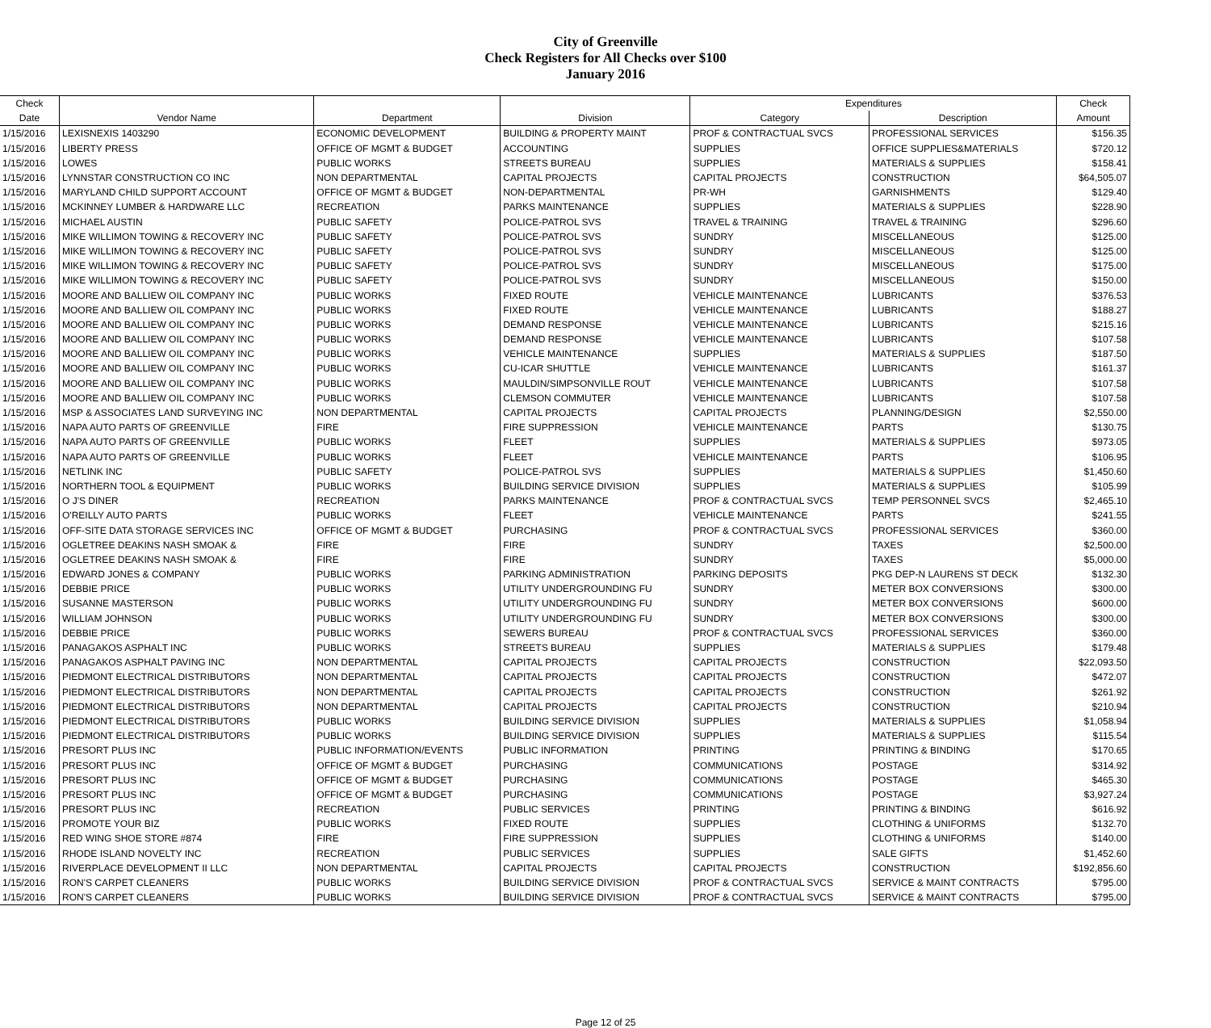City of Greenville
Check Registers for All Checks over $100
January 2016
| Check | | | | Expenditures | | Check |
| --- | --- | --- | --- | --- | --- | --- |
| Date | Vendor Name | Department | Division | Category | Description | Amount |
| 1/15/2016 | LEXISNEXIS 1403290 | ECONOMIC DEVELOPMENT | BUILDING & PROPERTY MAINT | PROF & CONTRACTUAL SVCS | PROFESSIONAL SERVICES | $156.35 |
| 1/15/2016 | LIBERTY PRESS | OFFICE OF MGMT & BUDGET | ACCOUNTING | SUPPLIES | OFFICE SUPPLIES&MATERIALS | $720.12 |
| 1/15/2016 | LOWES | PUBLIC WORKS | STREETS BUREAU | SUPPLIES | MATERIALS & SUPPLIES | $158.41 |
| 1/15/2016 | LYNNSTAR CONSTRUCTION CO INC | NON DEPARTMENTAL | CAPITAL PROJECTS | CAPITAL PROJECTS | CONSTRUCTION | $64,505.07 |
| 1/15/2016 | MARYLAND CHILD SUPPORT ACCOUNT | OFFICE OF MGMT & BUDGET | NON-DEPARTMENTAL | PR-WH | GARNISHMENTS | $129.40 |
| 1/15/2016 | MCKINNEY LUMBER & HARDWARE LLC | RECREATION | PARKS MAINTENANCE | SUPPLIES | MATERIALS & SUPPLIES | $228.90 |
| 1/15/2016 | MICHAEL AUSTIN | PUBLIC SAFETY | POLICE-PATROL SVS | TRAVEL & TRAINING | TRAVEL & TRAINING | $296.60 |
| 1/15/2016 | MIKE WILLIMON TOWING & RECOVERY INC | PUBLIC SAFETY | POLICE-PATROL SVS | SUNDRY | MISCELLANEOUS | $125.00 |
| 1/15/2016 | MIKE WILLIMON TOWING & RECOVERY INC | PUBLIC SAFETY | POLICE-PATROL SVS | SUNDRY | MISCELLANEOUS | $125.00 |
| 1/15/2016 | MIKE WILLIMON TOWING & RECOVERY INC | PUBLIC SAFETY | POLICE-PATROL SVS | SUNDRY | MISCELLANEOUS | $175.00 |
| 1/15/2016 | MIKE WILLIMON TOWING & RECOVERY INC | PUBLIC SAFETY | POLICE-PATROL SVS | SUNDRY | MISCELLANEOUS | $150.00 |
| 1/15/2016 | MOORE AND BALLIEW OIL COMPANY INC | PUBLIC WORKS | FIXED ROUTE | VEHICLE MAINTENANCE | LUBRICANTS | $376.53 |
| 1/15/2016 | MOORE AND BALLIEW OIL COMPANY INC | PUBLIC WORKS | FIXED ROUTE | VEHICLE MAINTENANCE | LUBRICANTS | $188.27 |
| 1/15/2016 | MOORE AND BALLIEW OIL COMPANY INC | PUBLIC WORKS | DEMAND RESPONSE | VEHICLE MAINTENANCE | LUBRICANTS | $215.16 |
| 1/15/2016 | MOORE AND BALLIEW OIL COMPANY INC | PUBLIC WORKS | DEMAND RESPONSE | VEHICLE MAINTENANCE | LUBRICANTS | $107.58 |
| 1/15/2016 | MOORE AND BALLIEW OIL COMPANY INC | PUBLIC WORKS | VEHICLE MAINTENANCE | SUPPLIES | MATERIALS & SUPPLIES | $187.50 |
| 1/15/2016 | MOORE AND BALLIEW OIL COMPANY INC | PUBLIC WORKS | CU-ICAR SHUTTLE | VEHICLE MAINTENANCE | LUBRICANTS | $161.37 |
| 1/15/2016 | MOORE AND BALLIEW OIL COMPANY INC | PUBLIC WORKS | MAULDIN/SIMPSONVILLE ROUT | VEHICLE MAINTENANCE | LUBRICANTS | $107.58 |
| 1/15/2016 | MOORE AND BALLIEW OIL COMPANY INC | PUBLIC WORKS | CLEMSON COMMUTER | VEHICLE MAINTENANCE | LUBRICANTS | $107.58 |
| 1/15/2016 | MSP & ASSOCIATES LAND SURVEYING INC | NON DEPARTMENTAL | CAPITAL PROJECTS | CAPITAL PROJECTS | PLANNING/DESIGN | $2,550.00 |
| 1/15/2016 | NAPA AUTO PARTS OF GREENVILLE | FIRE | FIRE SUPPRESSION | VEHICLE MAINTENANCE | PARTS | $130.75 |
| 1/15/2016 | NAPA AUTO PARTS OF GREENVILLE | PUBLIC WORKS | FLEET | SUPPLIES | MATERIALS & SUPPLIES | $973.05 |
| 1/15/2016 | NAPA AUTO PARTS OF GREENVILLE | PUBLIC WORKS | FLEET | VEHICLE MAINTENANCE | PARTS | $106.95 |
| 1/15/2016 | NETLINK INC | PUBLIC SAFETY | POLICE-PATROL SVS | SUPPLIES | MATERIALS & SUPPLIES | $1,450.60 |
| 1/15/2016 | NORTHERN TOOL & EQUIPMENT | PUBLIC WORKS | BUILDING SERVICE DIVISION | SUPPLIES | MATERIALS & SUPPLIES | $105.99 |
| 1/15/2016 | O J'S DINER | RECREATION | PARKS MAINTENANCE | PROF & CONTRACTUAL SVCS | TEMP PERSONNEL SVCS | $2,465.10 |
| 1/15/2016 | O'REILLY AUTO PARTS | PUBLIC WORKS | FLEET | VEHICLE MAINTENANCE | PARTS | $241.55 |
| 1/15/2016 | OFF-SITE DATA STORAGE SERVICES INC | OFFICE OF MGMT & BUDGET | PURCHASING | PROF & CONTRACTUAL SVCS | PROFESSIONAL SERVICES | $360.00 |
| 1/15/2016 | OGLETREE DEAKINS NASH SMOAK & | FIRE | FIRE | SUNDRY | TAXES | $2,500.00 |
| 1/15/2016 | OGLETREE DEAKINS NASH SMOAK & | FIRE | FIRE | SUNDRY | TAXES | $5,000.00 |
| 1/15/2016 | EDWARD JONES & COMPANY | PUBLIC WORKS | PARKING ADMINISTRATION | PARKING DEPOSITS | PKG DEP-N LAURENS ST DECK | $132.30 |
| 1/15/2016 | DEBBIE PRICE | PUBLIC WORKS | UTILITY UNDERGROUNDING FU | SUNDRY | METER BOX CONVERSIONS | $300.00 |
| 1/15/2016 | SUSANNE MASTERSON | PUBLIC WORKS | UTILITY UNDERGROUNDING FU | SUNDRY | METER BOX CONVERSIONS | $600.00 |
| 1/15/2016 | WILLIAM JOHNSON | PUBLIC WORKS | UTILITY UNDERGROUNDING FU | SUNDRY | METER BOX CONVERSIONS | $300.00 |
| 1/15/2016 | DEBBIE PRICE | PUBLIC WORKS | SEWERS BUREAU | PROF & CONTRACTUAL SVCS | PROFESSIONAL SERVICES | $360.00 |
| 1/15/2016 | PANAGAKOS ASPHALT INC | PUBLIC WORKS | STREETS BUREAU | SUPPLIES | MATERIALS & SUPPLIES | $179.48 |
| 1/15/2016 | PANAGAKOS ASPHALT PAVING INC | NON DEPARTMENTAL | CAPITAL PROJECTS | CAPITAL PROJECTS | CONSTRUCTION | $22,093.50 |
| 1/15/2016 | PIEDMONT ELECTRICAL DISTRIBUTORS | NON DEPARTMENTAL | CAPITAL PROJECTS | CAPITAL PROJECTS | CONSTRUCTION | $472.07 |
| 1/15/2016 | PIEDMONT ELECTRICAL DISTRIBUTORS | NON DEPARTMENTAL | CAPITAL PROJECTS | CAPITAL PROJECTS | CONSTRUCTION | $261.92 |
| 1/15/2016 | PIEDMONT ELECTRICAL DISTRIBUTORS | NON DEPARTMENTAL | CAPITAL PROJECTS | CAPITAL PROJECTS | CONSTRUCTION | $210.94 |
| 1/15/2016 | PIEDMONT ELECTRICAL DISTRIBUTORS | PUBLIC WORKS | BUILDING SERVICE DIVISION | SUPPLIES | MATERIALS & SUPPLIES | $1,058.94 |
| 1/15/2016 | PIEDMONT ELECTRICAL DISTRIBUTORS | PUBLIC WORKS | BUILDING SERVICE DIVISION | SUPPLIES | MATERIALS & SUPPLIES | $115.54 |
| 1/15/2016 | PRESORT PLUS INC | PUBLIC INFORMATION/EVENTS | PUBLIC INFORMATION | PRINTING | PRINTING & BINDING | $170.65 |
| 1/15/2016 | PRESORT PLUS INC | OFFICE OF MGMT & BUDGET | PURCHASING | COMMUNICATIONS | POSTAGE | $314.92 |
| 1/15/2016 | PRESORT PLUS INC | OFFICE OF MGMT & BUDGET | PURCHASING | COMMUNICATIONS | POSTAGE | $465.30 |
| 1/15/2016 | PRESORT PLUS INC | OFFICE OF MGMT & BUDGET | PURCHASING | COMMUNICATIONS | POSTAGE | $3,927.24 |
| 1/15/2016 | PRESORT PLUS INC | RECREATION | PUBLIC SERVICES | PRINTING | PRINTING & BINDING | $616.92 |
| 1/15/2016 | PROMOTE YOUR BIZ | PUBLIC WORKS | FIXED ROUTE | SUPPLIES | CLOTHING & UNIFORMS | $132.70 |
| 1/15/2016 | RED WING SHOE STORE #874 | FIRE | FIRE SUPPRESSION | SUPPLIES | CLOTHING & UNIFORMS | $140.00 |
| 1/15/2016 | RHODE ISLAND NOVELTY INC | RECREATION | PUBLIC SERVICES | SUPPLIES | SALE GIFTS | $1,452.60 |
| 1/15/2016 | RIVERPLACE DEVELOPMENT II LLC | NON DEPARTMENTAL | CAPITAL PROJECTS | CAPITAL PROJECTS | CONSTRUCTION | $192,856.60 |
| 1/15/2016 | RON'S CARPET CLEANERS | PUBLIC WORKS | BUILDING SERVICE DIVISION | PROF & CONTRACTUAL SVCS | SERVICE & MAINT CONTRACTS | $795.00 |
| 1/15/2016 | RON'S CARPET CLEANERS | PUBLIC WORKS | BUILDING SERVICE DIVISION | PROF & CONTRACTUAL SVCS | SERVICE & MAINT CONTRACTS | $795.00 |
Page 12 of 25